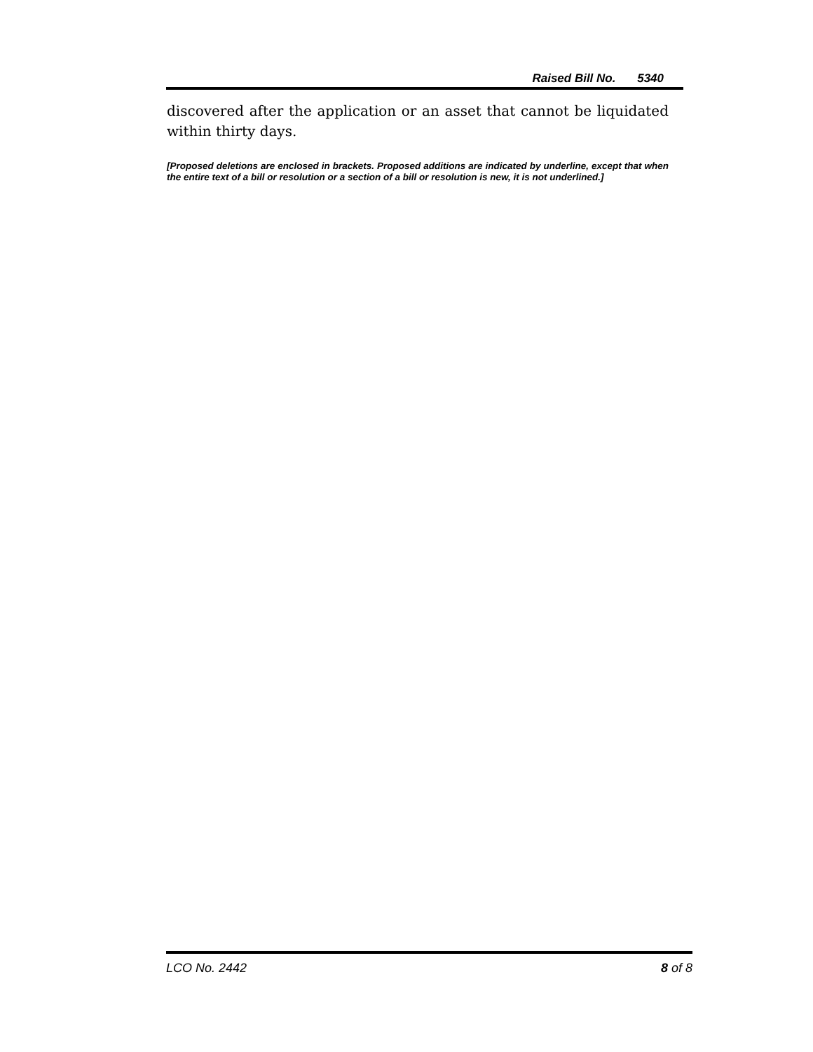Raised Bill No. 5340
discovered after the application or an asset that cannot be liquidated within thirty days.
[Proposed deletions are enclosed in brackets. Proposed additions are indicated by underline, except that when the entire text of a bill or resolution or a section of a bill or resolution is new, it is not underlined.]
LCO No. 2442 8 of 8